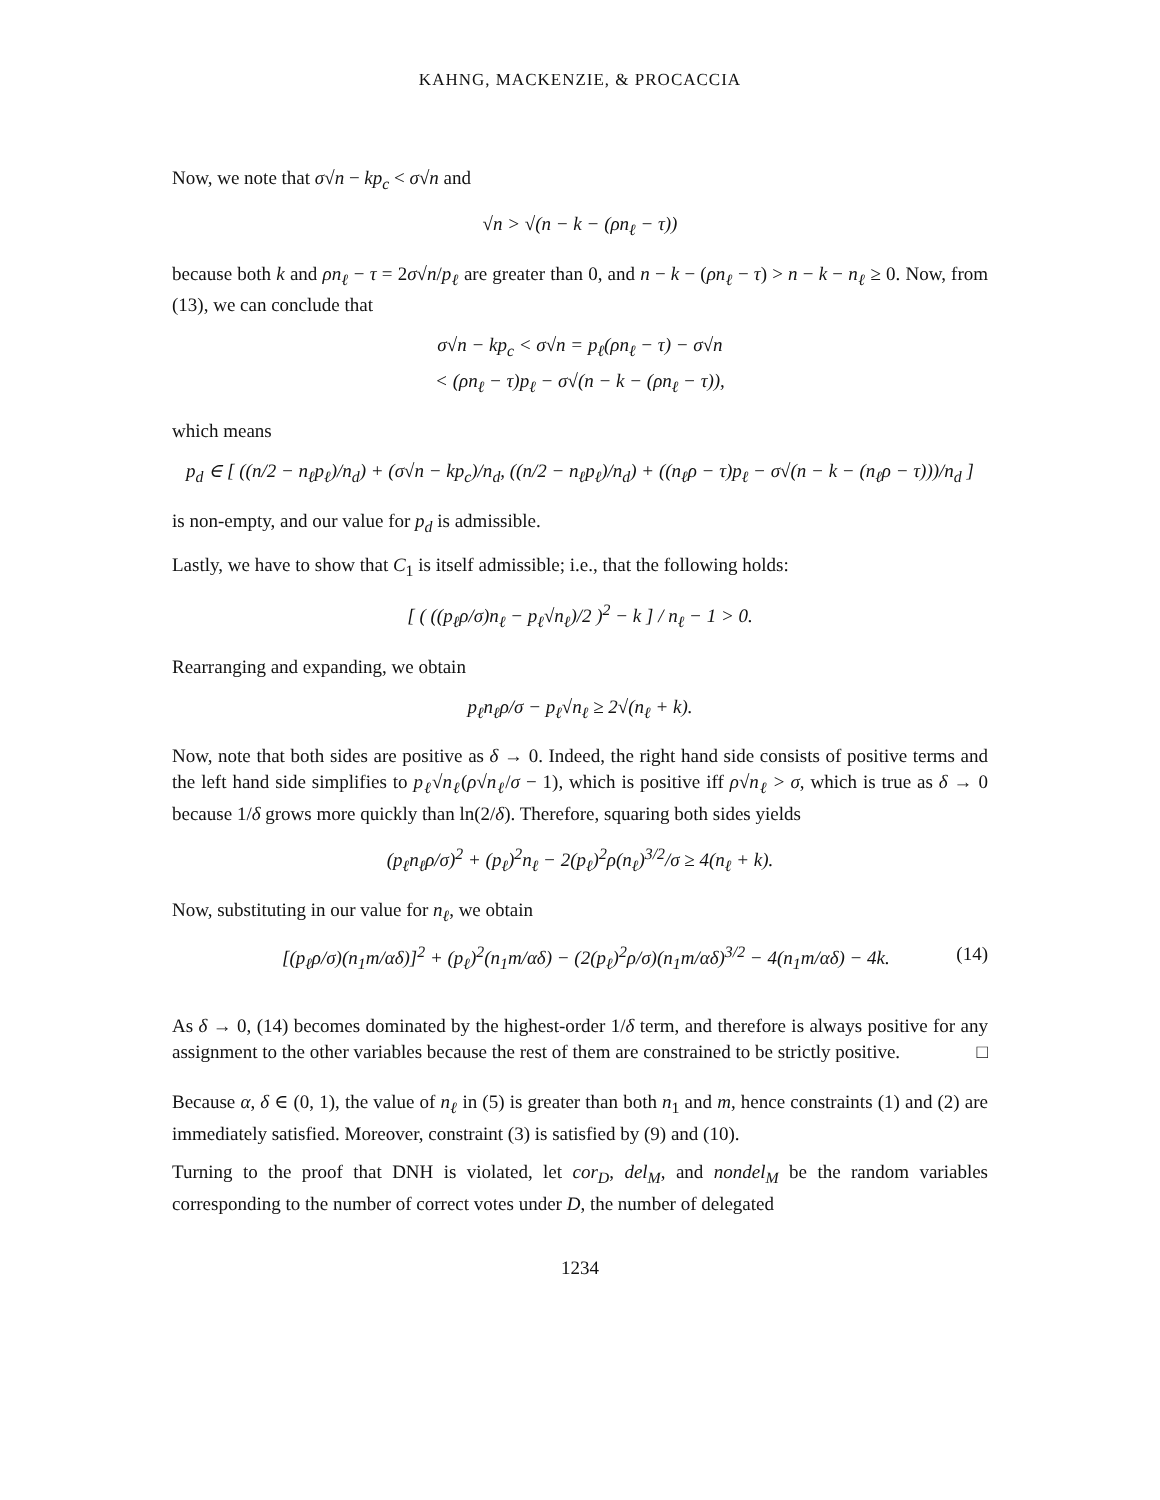KAHNG, MACKENZIE, & PROCACCIA
Now, we note that σ√n − kp<sub>c</sub> < σ√n and
√n > √(n − k − (ρn<sub>ℓ</sub> − τ))
because both k and ρn<sub>ℓ</sub> − τ = 2σ√n/p<sub>ℓ</sub> are greater than 0, and n − k − (ρn<sub>ℓ</sub> − τ) > n − k − n<sub>ℓ</sub> ≥ 0. Now, from (13), we can conclude that
σ√n − kp<sub>c</sub> < σ√n = p<sub>ℓ</sub>(ρn<sub>ℓ</sub> − τ) − σ√n
< (ρn<sub>ℓ</sub> − τ)p<sub>ℓ</sub> − σ√(n − k − (ρn<sub>ℓ</sub> − τ)),
which means
p<sub>d</sub> ∈ [ ((n/2 − n<sub>ℓ</sub>p<sub>ℓ</sub>)/n<sub>d</sub>) + (σ√n − kp<sub>c</sub>)/n<sub>d</sub>, ((n/2 − n<sub>ℓ</sub>p<sub>ℓ</sub>)/n<sub>d</sub>) + ((n<sub>ℓ</sub>ρ − τ)p<sub>ℓ</sub> − σ√(n − k − (n<sub>ℓ</sub>ρ − τ)))/n<sub>d</sub> ]
is non-empty, and our value for p<sub>d</sub> is admissible.
Lastly, we have to show that C<sub>1</sub> is itself admissible; i.e., that the following holds:
[ ( ((p<sub>ℓ</sub>ρ/σ)n<sub>ℓ</sub> − p<sub>ℓ</sub>√n<sub>ℓ</sub>)/2 )<sup>2</sup> − k ] / n<sub>ℓ</sub> − 1 > 0.
Rearranging and expanding, we obtain
p<sub>ℓ</sub>n<sub>ℓ</sub>ρ/σ − p<sub>ℓ</sub>√n<sub>ℓ</sub> ≥ 2√(n<sub>ℓ</sub> + k).
Now, note that both sides are positive as δ → 0. Indeed, the right hand side consists of positive terms and the left hand side simplifies to p<sub>ℓ</sub>√n<sub>ℓ</sub>(ρ√n<sub>ℓ</sub>/σ − 1), which is positive iff ρ√n<sub>ℓ</sub> > σ, which is true as δ → 0 because 1/δ grows more quickly than ln(2/δ). Therefore, squaring both sides yields
(p<sub>ℓ</sub>n<sub>ℓ</sub>ρ/σ)<sup>2</sup> + (p<sub>ℓ</sub>)<sup>2</sup>n<sub>ℓ</sub> − 2(p<sub>ℓ</sub>)<sup>2</sup>ρ(n<sub>ℓ</sub>)<sup>3/2</sup>/σ ≥ 4(n<sub>ℓ</sub> + k).
Now, substituting in our value for n<sub>ℓ</sub>, we obtain
[(p<sub>ℓ</sub>ρ/σ)(n<sub>1</sub>m/αδ)]<sup>2</sup> + (p<sub>ℓ</sub>)<sup>2</sup>(n<sub>1</sub>m/αδ) − (2(p<sub>ℓ</sub>)<sup>2</sup>ρ/σ)(n<sub>1</sub>m/αδ)<sup>3/2</sup> − 4(n<sub>1</sub>m/αδ) − 4k. (14)
As δ → 0, (14) becomes dominated by the highest-order 1/δ term, and therefore is always positive for any assignment to the other variables because the rest of them are constrained to be strictly positive. □
Because α, δ ∈ (0, 1), the value of n<sub>ℓ</sub> in (5) is greater than both n<sub>1</sub> and m, hence constraints (1) and (2) are immediately satisfied. Moreover, constraint (3) is satisfied by (9) and (10).
Turning to the proof that DNH is violated, let cor<sub>D</sub>, del<sub>M</sub>, and nondel<sub>M</sub> be the random variables corresponding to the number of correct votes under D, the number of delegated
1234